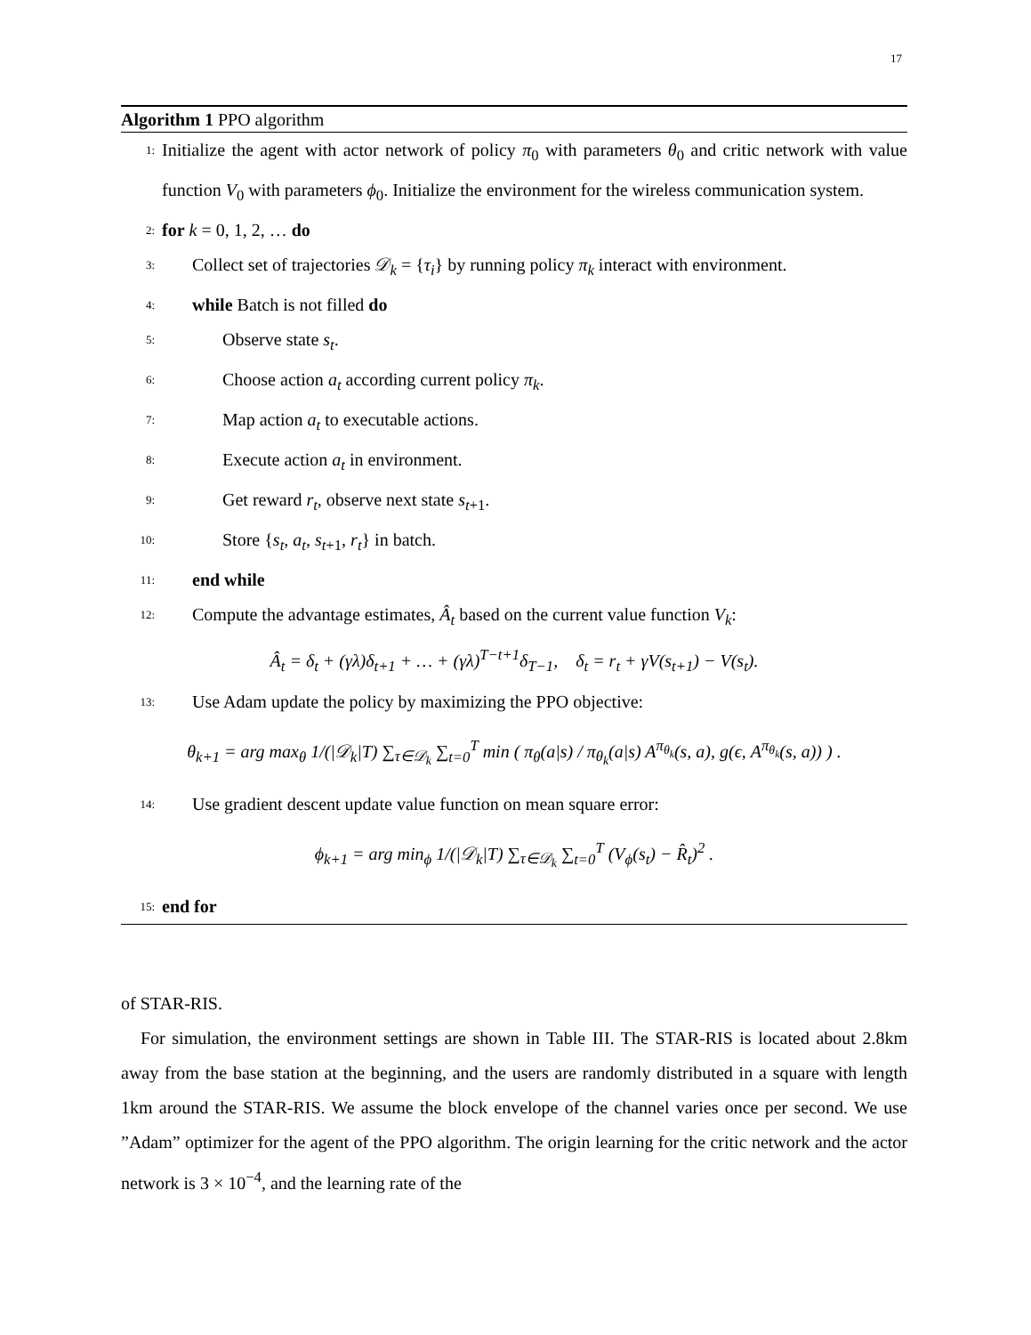17
Algorithm 1 PPO algorithm
1: Initialize the agent with actor network of policy π<sub>0</sub> with parameters θ<sub>0</sub> and critic network with value function V<sub>0</sub> with parameters ϕ<sub>0</sub>. Initialize the environment for the wireless communication system.
2: for k = 0, 1, 2, … do
3: Collect set of trajectories 𝒟<sub>k</sub> = {τ<sub>i</sub>} by running policy π<sub>k</sub> interact with environment.
4: while Batch is not filled do
5: Observe state s<sub>t</sub>.
6: Choose action a<sub>t</sub> according current policy π<sub>k</sub>.
7: Map action a<sub>t</sub> to executable actions.
8: Execute action a<sub>t</sub> in environment.
9: Get reward r<sub>t</sub>, observe next state s<sub>t+1</sub>.
10: Store {s<sub>t</sub>, a<sub>t</sub>, s<sub>t+1</sub>, r<sub>t</sub>} in batch.
11: end while
12: Compute the advantage estimates, Â<sub>t</sub> based on the current value function V<sub>k</sub>:
Â<sub>t</sub> = δ<sub>t</sub> + (γλ)δ<sub>t+1</sub> + … + (γλ)<sup>T−t+1</sup>δ<sub>T−1</sub>, δ<sub>t</sub> = r<sub>t</sub> + γV(s<sub>t+1</sub>) − V(s<sub>t</sub>).
13: Use Adam update the policy by maximizing the PPO objective:
θ<sub>k+1</sub> = arg max<sub>θ</sub> 1/(|𝒟<sub>k</sub>|T) ∑<sub>τ∈𝒟<sub>k</sub></sub> ∑<sub>t=0</sub><sup>T</sup> min ( π<sub>θ</sub>(a|s) / π<sub>θ<sub>k</sub></sub>(a|s) A<sup>π<sub>θ<sub>k</sub></sub></sup>(s, a), g(ϵ, A<sup>π<sub>θ<sub>k</sub></sub></sup>(s, a)) ) .
14: Use gradient descent update value function on mean square error:
ϕ<sub>k+1</sub> = arg min<sub>ϕ</sub> 1/(|𝒟<sub>k</sub>|T) ∑<sub>τ∈𝒟<sub>k</sub></sub> ∑<sub>t=0</sub><sup>T</sup> (V<sub>ϕ</sub>(s<sub>t</sub>) − R̂<sub>t</sub>)<sup>2</sup> .
15: end for
of STAR-RIS.
For simulation, the environment settings are shown in Table III. The STAR-RIS is located about 2.8km away from the base station at the beginning, and the users are randomly distributed in a square with length 1km around the STAR-RIS. We assume the block envelope of the channel varies once per second. We use ”Adam” optimizer for the agent of the PPO algorithm. The origin learning for the critic network and the actor network is 3 × 10<sup>−4</sup>, and the learning rate of the